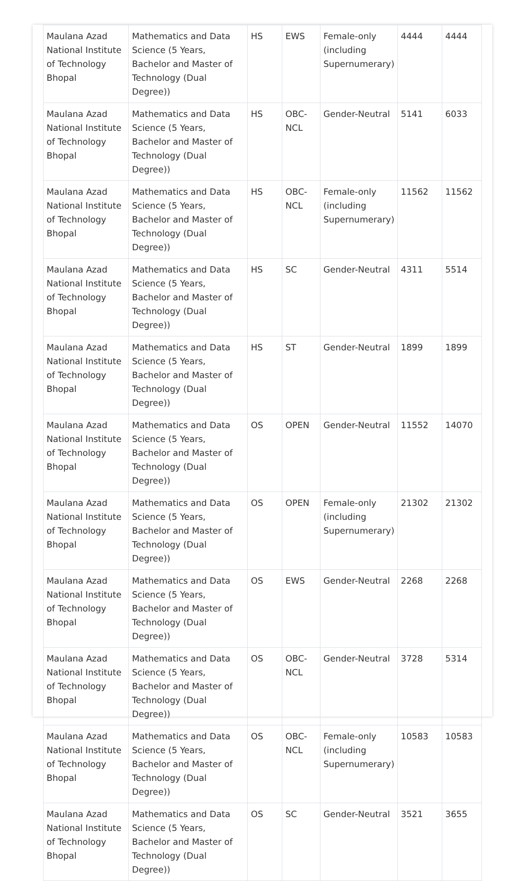| Maulana Azad National Institute of Technology Bhopal | Mathematics and Data Science (5 Years, Bachelor and Master of Technology (Dual Degree)) | HS | EWS | Female-only (including Supernumerary) | 4444 | 4444 |
| Maulana Azad National Institute of Technology Bhopal | Mathematics and Data Science (5 Years, Bachelor and Master of Technology (Dual Degree)) | HS | OBC-NCL | Gender-Neutral | 5141 | 6033 |
| Maulana Azad National Institute of Technology Bhopal | Mathematics and Data Science (5 Years, Bachelor and Master of Technology (Dual Degree)) | HS | OBC-NCL | Female-only (including Supernumerary) | 11562 | 11562 |
| Maulana Azad National Institute of Technology Bhopal | Mathematics and Data Science (5 Years, Bachelor and Master of Technology (Dual Degree)) | HS | SC | Gender-Neutral | 4311 | 5514 |
| Maulana Azad National Institute of Technology Bhopal | Mathematics and Data Science (5 Years, Bachelor and Master of Technology (Dual Degree)) | HS | ST | Gender-Neutral | 1899 | 1899 |
| Maulana Azad National Institute of Technology Bhopal | Mathematics and Data Science (5 Years, Bachelor and Master of Technology (Dual Degree)) | OS | OPEN | Gender-Neutral | 11552 | 14070 |
| Maulana Azad National Institute of Technology Bhopal | Mathematics and Data Science (5 Years, Bachelor and Master of Technology (Dual Degree)) | OS | OPEN | Female-only (including Supernumerary) | 21302 | 21302 |
| Maulana Azad National Institute of Technology Bhopal | Mathematics and Data Science (5 Years, Bachelor and Master of Technology (Dual Degree)) | OS | EWS | Gender-Neutral | 2268 | 2268 |
| Maulana Azad National Institute of Technology Bhopal | Mathematics and Data Science (5 Years, Bachelor and Master of Technology (Dual Degree)) | OS | OBC-NCL | Gender-Neutral | 3728 | 5314 |
| Maulana Azad National Institute of Technology Bhopal | Mathematics and Data Science (5 Years, Bachelor and Master of Technology (Dual Degree)) | OS | OBC-NCL | Female-only (including Supernumerary) | 10583 | 10583 |
| Maulana Azad National Institute of Technology Bhopal | Mathematics and Data Science (5 Years, Bachelor and Master of Technology (Dual Degree)) | OS | SC | Gender-Neutral | 3521 | 3655 |